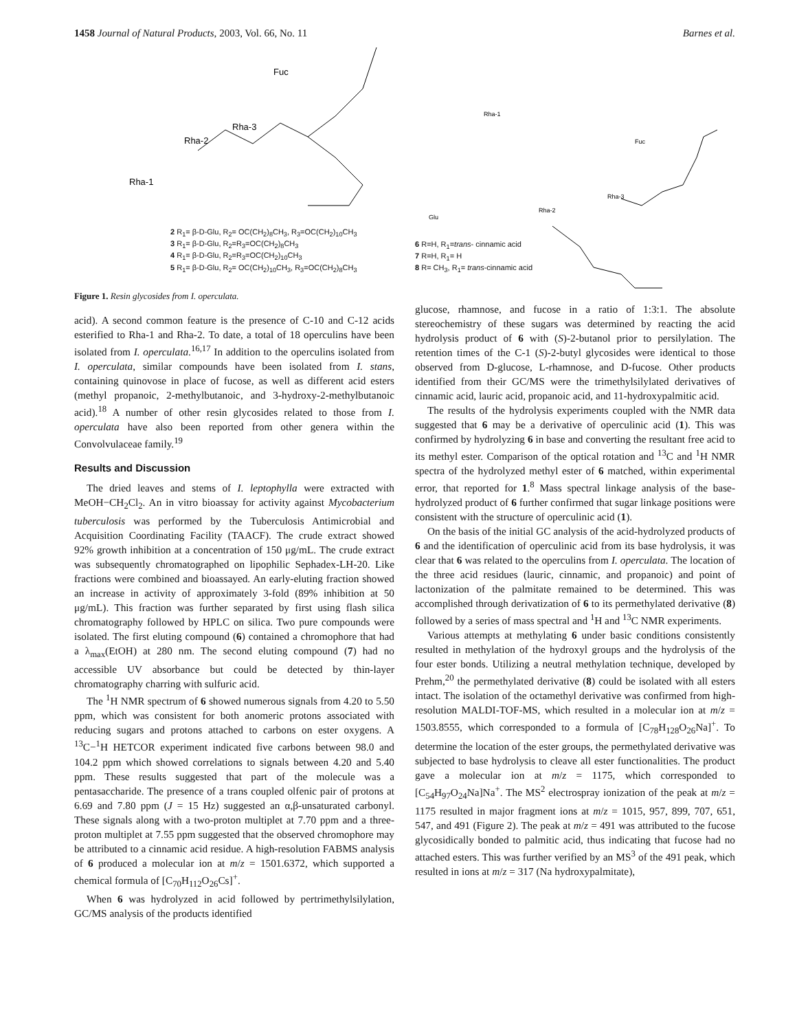1458 Journal of Natural Products, 2003, Vol. 66, No. 11 Barnes et al.
Fuc
Rha-2
Rha-3
Rha-1
2 R<sub>1</sub>= β-D-Glu, R<sub>2</sub>= OC(CH<sub>2</sub>)<sub>8</sub>CH<sub>3</sub>, R<sub>3</sub>=OC(CH<sub>2</sub>)<sub>10</sub>CH<sub>3</sub>
3 R<sub>1</sub>= β-D-Glu, R<sub>2</sub>=R<sub>3</sub>=OC(CH<sub>2</sub>)<sub>8</sub>CH<sub>3</sub>
4 R<sub>1</sub>= β-D-Glu, R<sub>2</sub>=R<sub>3</sub>=OC(CH<sub>2</sub>)<sub>10</sub>CH<sub>3</sub>
5 R<sub>1</sub>= β-D-Glu, R<sub>2</sub>= OC(CH<sub>2</sub>)<sub>10</sub>CH<sub>3</sub>, R<sub>3</sub>=OC(CH<sub>2</sub>)<sub>8</sub>CH<sub>3</sub>
Figure 1. Resin glycosides from I. operculata.
acid). A second common feature is the presence of C-10 and C-12 acids esterified to Rha-1 and Rha-2. To date, a total of 18 operculins have been isolated from I. operculata.<sup>16,17</sup> In addition to the operculins isolated from I. operculata, similar compounds have been isolated from I. stans, containing quinovose in place of fucose, as well as different acid esters (methyl propanoic, 2-methylbutanoic, and 3-hydroxy-2-methylbutanoic acid).<sup>18</sup> A number of other resin glycosides related to those from I. operculata have also been reported from other genera within the Convolvulaceae family.<sup>19</sup>
Results and Discussion
The dried leaves and stems of I. leptophylla were extracted with MeOH−CH<sub>2</sub>Cl<sub>2</sub>. An in vitro bioassay for activity against Mycobacterium tuberculosis was performed by the Tuberculosis Antimicrobial and Acquisition Coordinating Facility (TAACF). The crude extract showed 92% growth inhibition at a concentration of 150 μg/mL. The crude extract was subsequently chromatographed on lipophilic Sephadex-LH-20. Like fractions were combined and bioassayed. An early-eluting fraction showed an increase in activity of approximately 3-fold (89% inhibition at 50 μg/mL). This fraction was further separated by first using flash silica chromatography followed by HPLC on silica. Two pure compounds were isolated. The first eluting compound (6) contained a chromophore that had a λ<sub>max</sub>(EtOH) at 280 nm. The second eluting compound (7) had no accessible UV absorbance but could be detected by thin-layer chromatography charring with sulfuric acid.
The <sup>1</sup>H NMR spectrum of 6 showed numerous signals from 4.20 to 5.50 ppm, which was consistent for both anomeric protons associated with reducing sugars and protons attached to carbons on ester oxygens. A <sup>13</sup>C−<sup>1</sup>H HETCOR experiment indicated five carbons between 98.0 and 104.2 ppm which showed correlations to signals between 4.20 and 5.40 ppm. These results suggested that part of the molecule was a pentasaccharide. The presence of a trans coupled olfenic pair of protons at 6.69 and 7.80 ppm (J = 15 Hz) suggested an α,β-unsaturated carbonyl. These signals along with a two-proton multiplet at 7.70 ppm and a three-proton multiplet at 7.55 ppm suggested that the observed chromophore may be attributed to a cinnamic acid residue. A high-resolution FABMS analysis of 6 produced a molecular ion at m/z = 1501.6372, which supported a chemical formula of [C<sub>70</sub>H<sub>112</sub>O<sub>26</sub>Cs]<sup>+</sup>.
When 6 was hydrolyzed in acid followed by pertrimethylsilylation, GC/MS analysis of the products identified
Rha-1
Fuc
Rha-2
Rha-3
Glu
6 R=H, R<sub>1</sub>=trans- cinnamic acid
7 R=H, R<sub>1</sub>= H
8 R= CH<sub>3</sub>, R<sub>1</sub>= trans-cinnamic acid
glucose, rhamnose, and fucose in a ratio of 1:3:1. The absolute stereochemistry of these sugars was determined by reacting the acid hydrolysis product of 6 with (S)-2-butanol prior to persilylation. The retention times of the C-1 (S)-2-butyl glycosides were identical to those observed from D-glucose, L-rhamnose, and D-fucose. Other products identified from their GC/MS were the trimethylsilylated derivatives of cinnamic acid, lauric acid, propanoic acid, and 11-hydroxypalmitic acid.
The results of the hydrolysis experiments coupled with the NMR data suggested that 6 may be a derivative of operculinic acid (1). This was confirmed by hydrolyzing 6 in base and converting the resultant free acid to its methyl ester. Comparison of the optical rotation and <sup>13</sup>C and <sup>1</sup>H NMR spectra of the hydrolyzed methyl ester of 6 matched, within experimental error, that reported for 1.<sup>8</sup> Mass spectral linkage analysis of the base-hydrolyzed product of 6 further confirmed that sugar linkage positions were consistent with the structure of operculinic acid (1).
On the basis of the initial GC analysis of the acid-hydrolyzed products of 6 and the identification of operculinic acid from its base hydrolysis, it was clear that 6 was related to the operculins from I. operculata. The location of the three acid residues (lauric, cinnamic, and propanoic) and point of lactonization of the palmitate remained to be determined. This was accomplished through derivatization of 6 to its permethylated derivative (8) followed by a series of mass spectral and <sup>1</sup>H and <sup>13</sup>C NMR experiments.
Various attempts at methylating 6 under basic conditions consistently resulted in methylation of the hydroxyl groups and the hydrolysis of the four ester bonds. Utilizing a neutral methylation technique, developed by Prehm,<sup>20</sup> the permethylated derivative (8) could be isolated with all esters intact. The isolation of the octamethyl derivative was confirmed from high-resolution MALDI-TOF-MS, which resulted in a molecular ion at m/z = 1503.8555, which corresponded to a formula of [C<sub>78</sub>H<sub>128</sub>O<sub>26</sub>Na]<sup>+</sup>. To determine the location of the ester groups, the permethylated derivative was subjected to base hydrolysis to cleave all ester functionalities. The product gave a molecular ion at m/z = 1175, which corresponded to [C<sub>54</sub>H<sub>97</sub>O<sub>24</sub>Na]Na<sup>+</sup>. The MS<sup>2</sup> electrospray ionization of the peak at m/z = 1175 resulted in major fragment ions at m/z = 1015, 957, 899, 707, 651, 547, and 491 (Figure 2). The peak at m/z = 491 was attributed to the fucose glycosidically bonded to palmitic acid, thus indicating that fucose had no attached esters. This was further verified by an MS<sup>3</sup> of the 491 peak, which resulted in ions at m/z = 317 (Na hydroxypalmitate),